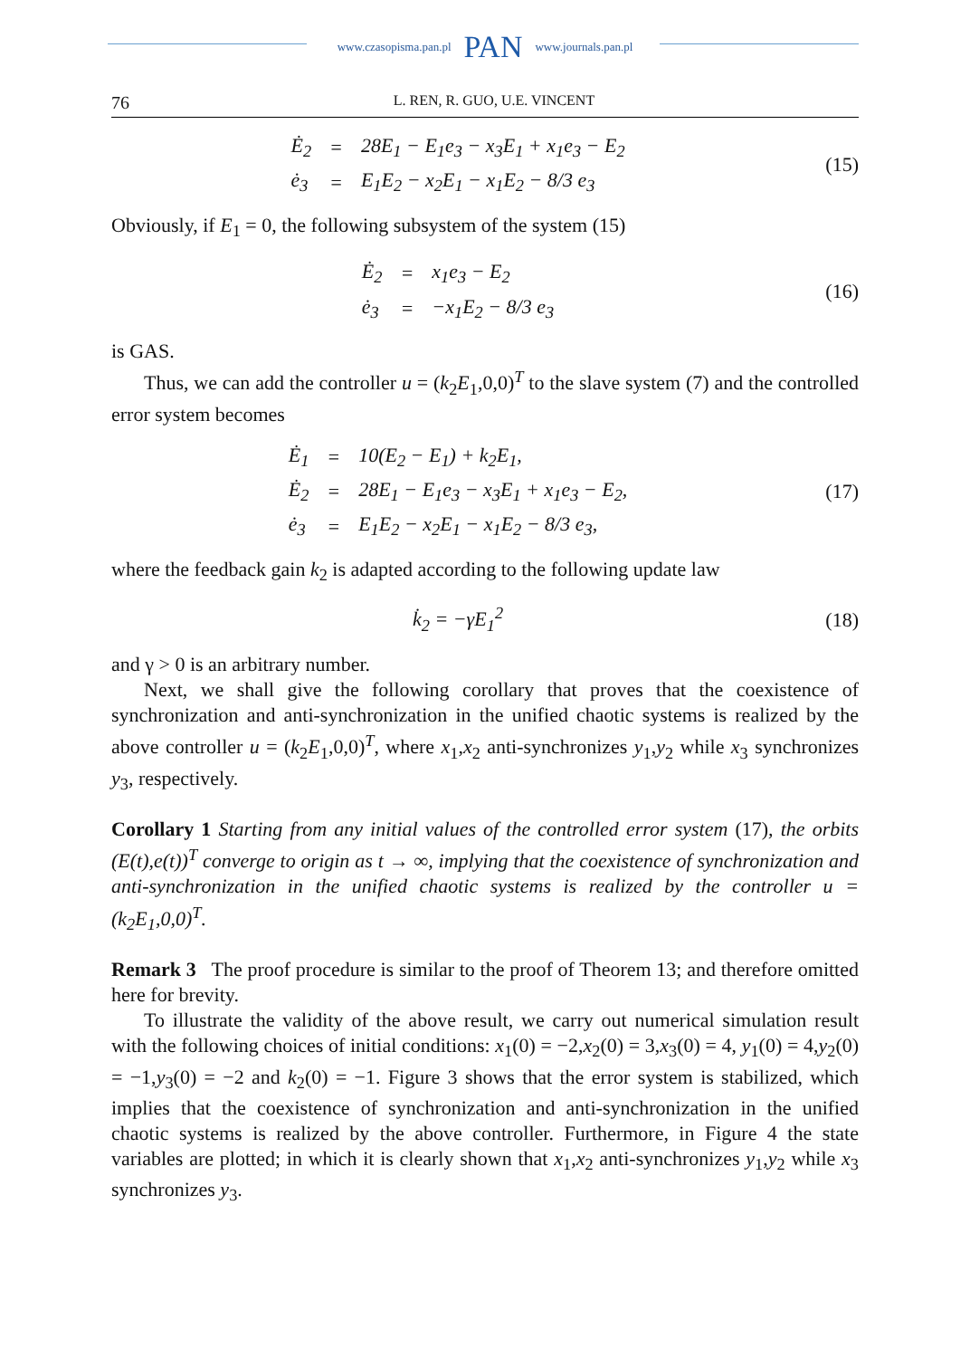www.czasopisma.pan.pl PAN www.journals.pan.pl
76 L. REN, R. GUO, U.E. VINCENT
| Ė<sub>2</sub> | = | 28E<sub>1</sub> − E<sub>1</sub>e<sub>3</sub> − x<sub>3</sub>E<sub>1</sub> + x<sub>1</sub>e<sub>3</sub> − E<sub>2</sub> |
| ė<sub>3</sub> | = | E<sub>1</sub>E<sub>2</sub> − x<sub>2</sub>E<sub>1</sub> − x<sub>1</sub>E<sub>2</sub> − 8/3 e<sub>3</sub> |
(15)
Obviously, if E<sub>1</sub> = 0, the following subsystem of the system (15)
| Ė<sub>2</sub> | = | x<sub>1</sub>e<sub>3</sub> − E<sub>2</sub> |
| ė<sub>3</sub> | = | −x<sub>1</sub>E<sub>2</sub> − 8/3 e<sub>3</sub> |
(16)
is GAS.
Thus, we can add the controller u = (k<sub>2</sub>E<sub>1</sub>,0,0)<sup>T</sup> to the slave system (7) and the controlled error system becomes
| Ė<sub>1</sub> | = | 10(E<sub>2</sub> − E<sub>1</sub>) + k<sub>2</sub>E<sub>1</sub>, |
| Ė<sub>2</sub> | = | 28E<sub>1</sub> − E<sub>1</sub>e<sub>3</sub> − x<sub>3</sub>E<sub>1</sub> + x<sub>1</sub>e<sub>3</sub> − E<sub>2</sub>, |
| ė<sub>3</sub> | = | E<sub>1</sub>E<sub>2</sub> − x<sub>2</sub>E<sub>1</sub> − x<sub>1</sub>E<sub>2</sub> − 8/3 e<sub>3</sub>, |
(17)
where the feedback gain k<sub>2</sub> is adapted according to the following update law
| k̇<sub>2</sub> = −γE<sub>1</sub><sup>2</sup> |
(18)
and γ > 0 is an arbitrary number.
Next, we shall give the following corollary that proves that the coexistence of synchronization and anti-synchronization in the unified chaotic systems is realized by the above controller u = (k<sub>2</sub>E<sub>1</sub>,0,0)<sup>T</sup>, where x<sub>1</sub>,x<sub>2</sub> anti-synchronizes y<sub>1</sub>,y<sub>2</sub> while x<sub>3</sub> synchronizes y<sub>3</sub>, respectively.
Corollary 1 Starting from any initial values of the controlled error system (17), the orbits (E(t),e(t))<sup>T</sup> converge to origin as t → ∞, implying that the coexistence of synchronization and anti-synchronization in the unified chaotic systems is realized by the controller u = (k<sub>2</sub>E<sub>1</sub>,0,0)<sup>T</sup>.
Remark 3 The proof procedure is similar to the proof of Theorem 13; and therefore omitted here for brevity.
To illustrate the validity of the above result, we carry out numerical simulation result with the following choices of initial conditions: x<sub>1</sub>(0) = −2,x<sub>2</sub>(0) = 3,x<sub>3</sub>(0) = 4, y<sub>1</sub>(0) = 4,y<sub>2</sub>(0) = −1,y<sub>3</sub>(0) = −2 and k<sub>2</sub>(0) = −1. Figure 3 shows that the error system is stabilized, which implies that the coexistence of synchronization and anti-synchronization in the unified chaotic systems is realized by the above controller. Furthermore, in Figure 4 the state variables are plotted; in which it is clearly shown that x<sub>1</sub>,x<sub>2</sub> anti-synchronizes y<sub>1</sub>,y<sub>2</sub> while x<sub>3</sub> synchronizes y<sub>3</sub>.